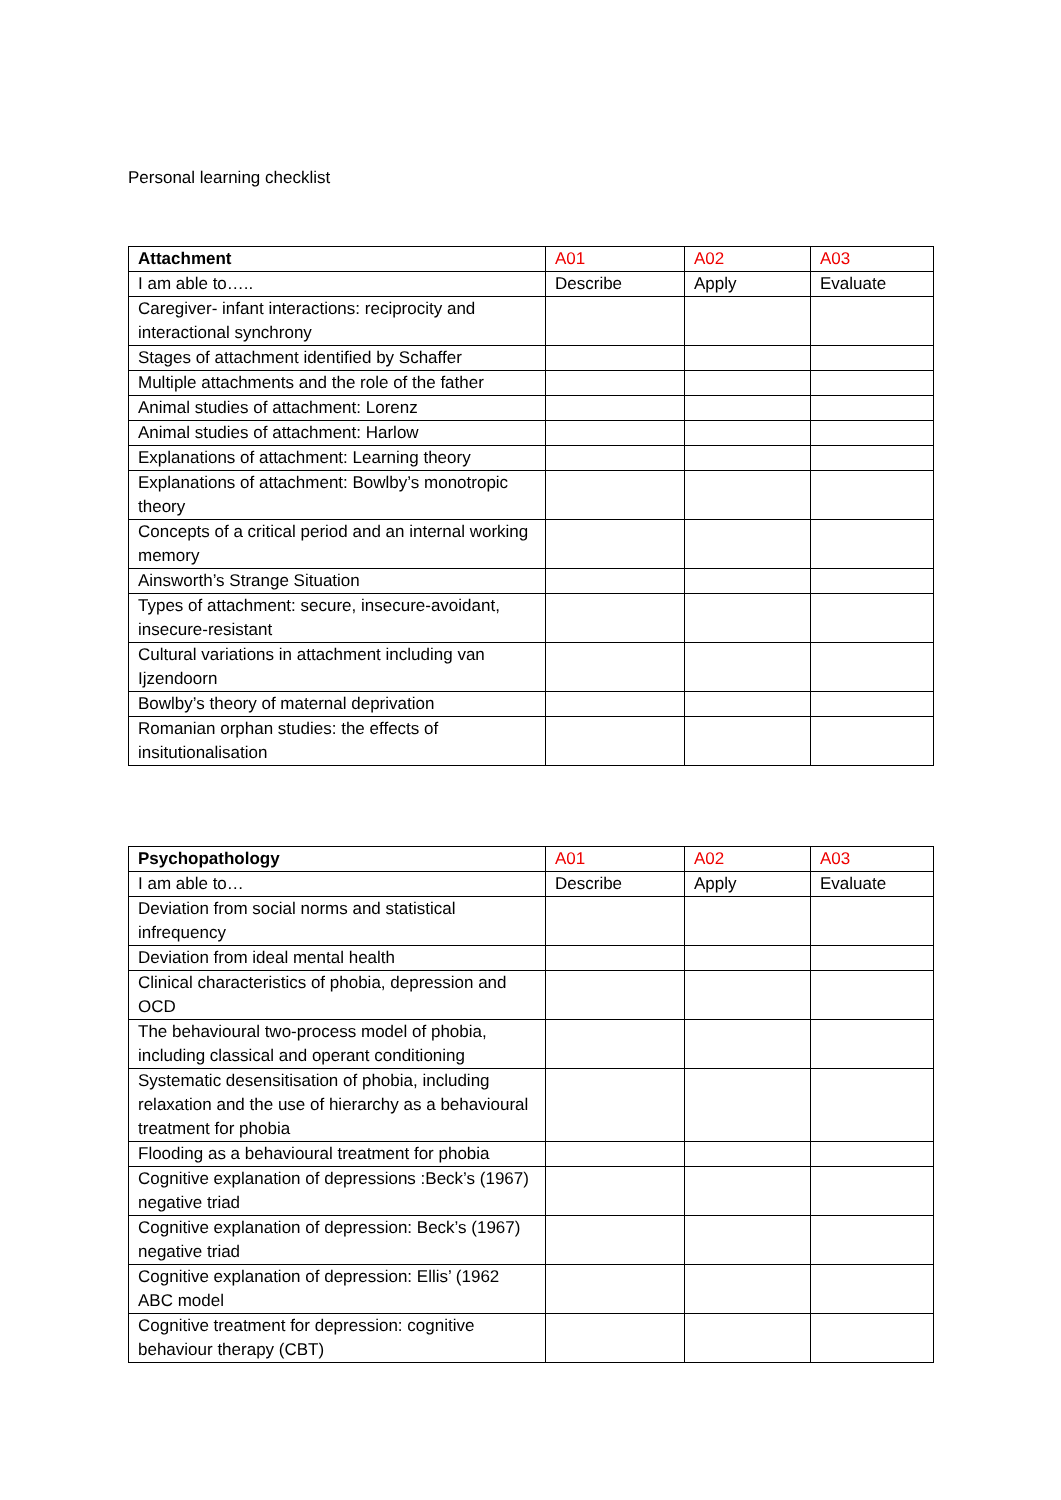Personal learning checklist
| Attachment | A01 | A02 | A03 |
| --- | --- | --- | --- |
| I am able to….. | Describe | Apply | Evaluate |
| Caregiver- infant interactions: reciprocity and interactional synchrony | | | |
| Stages of attachment identified by Schaffer | | | |
| Multiple attachments and the role of the father | | | |
| Animal studies of attachment: Lorenz | | | |
| Animal studies of attachment: Harlow | | | |
| Explanations of attachment: Learning theory | | | |
| Explanations of attachment: Bowlby’s monotropic theory | | | |
| Concepts of a critical period and an internal working memory | | | |
| Ainsworth’s Strange Situation | | | |
| Types of attachment: secure, insecure-avoidant, insecure-resistant | | | |
| Cultural variations in attachment including van Ijzendoorn | | | |
| Bowlby’s theory of maternal deprivation | | | |
| Romanian orphan studies: the effects of insitutionalisation | | | |
| Psychopathology | A01 | A02 | A03 |
| --- | --- | --- | --- |
| I am able to… | Describe | Apply | Evaluate |
| Deviation from social norms and statistical infrequency | | | |
| Deviation from ideal mental health | | | |
| Clinical characteristics of phobia, depression and OCD | | | |
| The behavioural two-process model of phobia, including classical and operant conditioning | | | |
| Systematic desensitisation of phobia, including relaxation and the use of hierarchy as a behavioural treatment for phobia | | | |
| Flooding as a behavioural treatment for phobia | | | |
| Cognitive explanation of depressions :Beck’s (1967) negative triad | | | |
| Cognitive explanation of depression: Beck’s (1967) negative triad | | | |
| Cognitive explanation of depression: Ellis’ (1962 ABC model | | | |
| Cognitive treatment for depression: cognitive behaviour therapy (CBT) | | | |